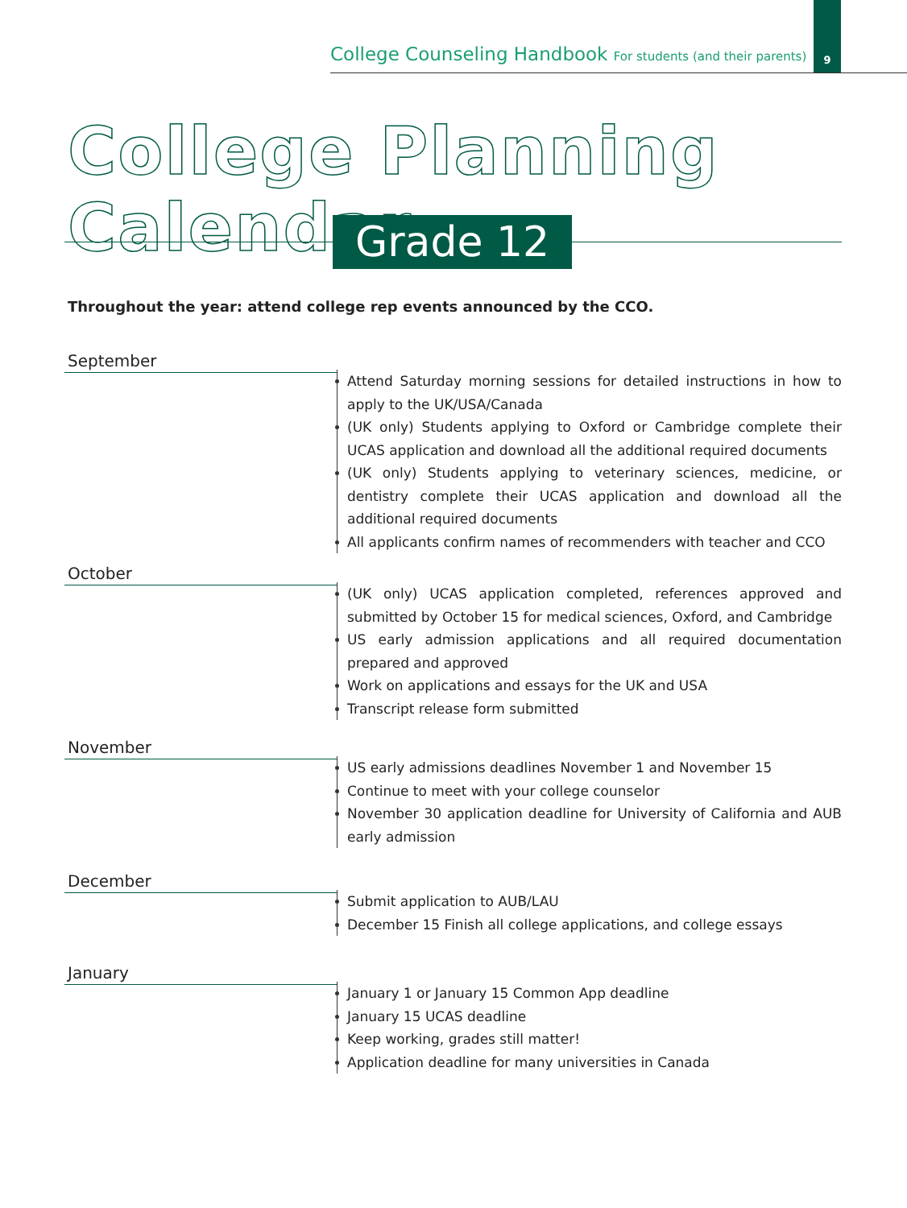College Counseling Handbook For students (and their parents)
9
College Planning Calendar
Grade 12
Throughout the year: attend college rep events announced by the CCO.
September
Attend Saturday morning sessions for detailed instructions in how to apply to the UK/USA/Canada
(UK only) Students applying to Oxford or Cambridge complete their UCAS application and download all the additional required documents
(UK only) Students applying to veterinary sciences, medicine, or dentistry complete their UCAS application and download all the additional required documents
All applicants confirm names of recommenders with teacher and CCO
October
(UK only) UCAS application completed, references approved and submitted by October 15 for medical sciences, Oxford, and Cambridge
US early admission applications and all required documentation prepared and approved
Work on applications and essays for the UK and USA
Transcript release form submitted
November
US early admissions deadlines November 1 and November 15
Continue to meet with your college counselor
November 30 application deadline for University of California and AUB early admission
December
Submit application to AUB/LAU
December 15 Finish all college applications, and college essays
January
January 1 or January 15 Common App deadline
January 15 UCAS deadline
Keep working, grades still matter!
Application deadline for many universities in Canada